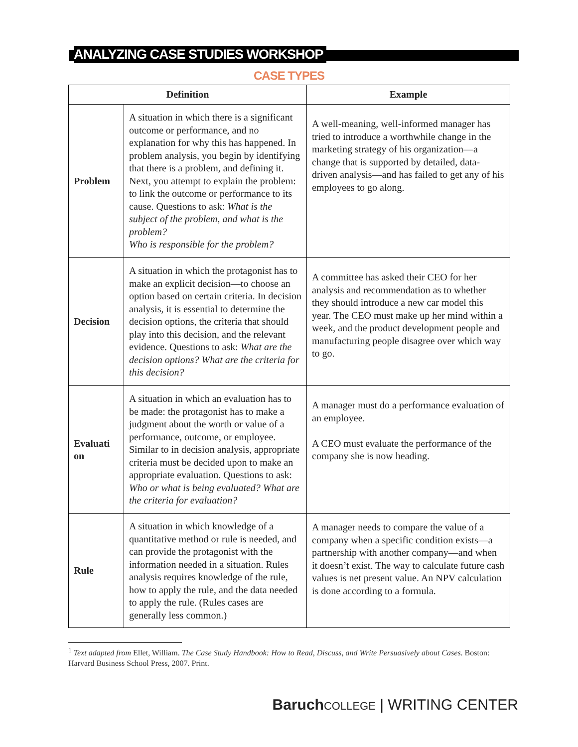ANALYZING CASE STUDIES WORKSHOP
CASE TYPES
| Definition | | Example |
| --- | --- | --- |
| Problem | A situation in which there is a significant outcome or performance, and no explanation for why this has happened. In problem analysis, you begin by identifying that there is a problem, and defining it. Next, you attempt to explain the problem: to link the outcome or performance to its cause. Questions to ask: What is the subject of the problem, and what is the problem? Who is responsible for the problem? | A well-meaning, well-informed manager has tried to introduce a worthwhile change in the marketing strategy of his organization—a change that is supported by detailed, data-driven analysis—and has failed to get any of his employees to go along. |
| Decision | A situation in which the protagonist has to make an explicit decision—to choose an option based on certain criteria. In decision analysis, it is essential to determine the decision options, the criteria that should play into this decision, and the relevant evidence. Questions to ask: What are the decision options? What are the criteria for this decision? | A committee has asked their CEO for her analysis and recommendation as to whether they should introduce a new car model this year. The CEO must make up her mind within a week, and the product development people and manufacturing people disagree over which way to go. |
| Evaluati on | A situation in which an evaluation has to be made: the protagonist has to make a judgment about the worth or value of a performance, outcome, or employee. Similar to in decision analysis, appropriate criteria must be decided upon to make an appropriate evaluation. Questions to ask: Who or what is being evaluated? What are the criteria for evaluation? | A manager must do a performance evaluation of an employee. A CEO must evaluate the performance of the company she is now heading. |
| Rule | A situation in which knowledge of a quantitative method or rule is needed, and can provide the protagonist with the information needed in a situation. Rules analysis requires knowledge of the rule, how to apply the rule, and the data needed to apply the rule. (Rules cases are generally less common.) | A manager needs to compare the value of a company when a specific condition exists—a partnership with another company—and when it doesn’t exist. The way to calculate future cash values is net present value. An NPV calculation is done according to a formula. |
<sup>1</sup> Text adapted from Ellet, William. The Case Study Handbook: How to Read, Discuss, and Write Persuasively about Cases. Boston: Harvard Business School Press, 2007. Print.
Baruch COLLEGE | WRITING CENTER